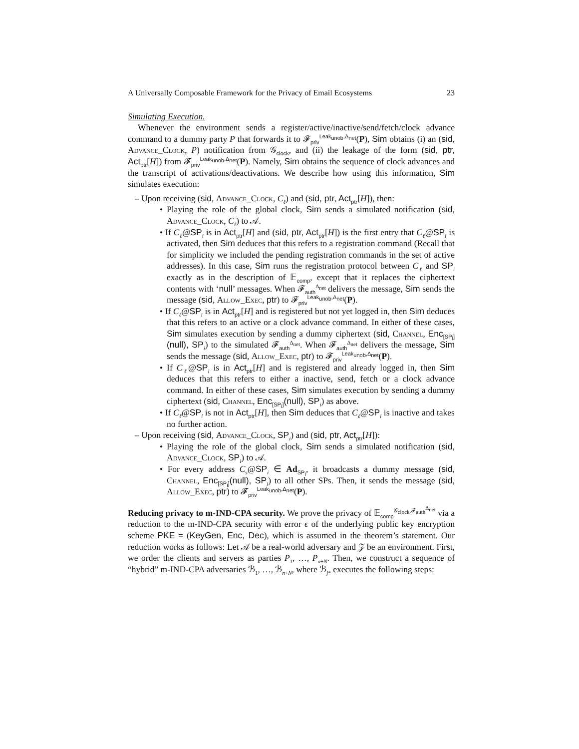A Universally Composable Framework for the Privacy of Email Ecosystems 23
Simulating Execution.
Whenever the environment sends a register/active/inactive/send/fetch/clock advance command to a dummy party P that forwards it to 𝓕<sub>priv</sub><sup>Leak<sub>unob</sub>,Δ<sub>net</sub></sup>(P), Sim obtains (i) an (sid, Advance_Clock, P) notification from 𝒢<sub>clock</sub>, and (ii) the leakage of the form (sid, ptr, Act<sub>ptr</sub>[H]) from 𝓕<sub>priv</sub><sup>Leak<sub>unob</sub>,Δ<sub>net</sub></sup>(P). Namely, Sim obtains the sequence of clock advances and the transcript of activations/deactivations. We describe how using this information, Sim simulates execution:
– Upon receiving (sid, Advance_Clock, C<sub>ℓ</sub>) and (sid, ptr, Act<sub>ptr</sub>[H]), then:
• Playing the role of the global clock, Sim sends a simulated notification (sid, Advance_Clock, C<sub>ℓ</sub>) to 𝒜.
• If C<sub>ℓ</sub>@SP<sub>i</sub> is in Act<sub>ptr</sub>[H] and (sid, ptr, Act<sub>ptr</sub>[H]) is the first entry that C<sub>ℓ</sub>@SP<sub>i</sub> is activated, then Sim deduces that this refers to a registration command (Recall that for simplicity we included the pending registration commands in the set of active addresses). In this case, Sim runs the registration protocol between C<sub>ℓ</sub> and SP<sub>i</sub> exactly as in the description of 𝔼<sub>comp</sub>, except that it replaces the ciphertext contents with ‘null’ messages. When 𝓕<sub>auth</sub><sup>Δ<sub>net</sub></sup> delivers the message, Sim sends the message (sid, Allow_Exec, ptr) to 𝓕<sub>priv</sub><sup>Leak<sub>unob</sub>,Δ<sub>net</sub></sup>(P).
• If C<sub>ℓ</sub>@SP<sub>i</sub> is in Act<sub>ptr</sub>[H] and is registered but not yet logged in, then Sim deduces that this refers to an active or a clock advance command. In either of these cases, Sim simulates execution by sending a dummy ciphertext (sid, Channel, Enc<sub>[SP<sub>i</sub>]</sub>(null), SP<sub>i</sub>) to the simulated 𝓕<sub>auth</sub><sup>Δ<sub>net</sub></sup>. When 𝓕<sub>auth</sub><sup>Δ<sub>net</sub></sup> delivers the message, Sim sends the message (sid, Allow_Exec, ptr) to 𝓕<sub>priv</sub><sup>Leak<sub>unob</sub>,Δ<sub>net</sub></sup>(P).
• If C<sub>ℓ</sub>@SP<sub>i</sub> is in Act<sub>ptr</sub>[H] and is registered and already logged in, then Sim deduces that this refers to either a inactive, send, fetch or a clock advance command. In either of these cases, Sim simulates execution by sending a dummy ciphertext (sid, Channel, Enc<sub>[SP<sub>i</sub>]</sub>(null), SP<sub>i</sub>) as above.
• If C<sub>ℓ</sub>@SP<sub>i</sub> is not in Act<sub>ptr</sub>[H], then Sim deduces that C<sub>ℓ</sub>@SP<sub>i</sub> is inactive and takes no further action.
– Upon receiving (sid, Advance_Clock, SP<sub>i</sub>) and (sid, ptr, Act<sub>ptr</sub>[H]):
• Playing the role of the global clock, Sim sends a simulated notification (sid, Advance_Clock, SP<sub>i</sub>) to 𝒜.
• For every address C<sub>s</sub>@SP<sub>i</sub> ∈ Ad<sub>SP<sub>i</sub></sub>, it broadcasts a dummy message (sid, Channel, Enc<sub>[SP<sub>i</sub>]</sub>(null), SP<sub>i</sub>) to all other SPs. Then, it sends the message (sid, Allow_Exec, ptr) to 𝓕<sub>priv</sub><sup>Leak<sub>unob</sub>,Δ<sub>net</sub></sup>(P).
Reducing privacy to m-IND-CPA security. We prove the privacy of 𝔼<sub>comp</sub><sup>𝒢<sub>clock</sub>,𝓕<sub>auth</sub><sup>Δ<sub>net</sub></sup></sup> via a reduction to the m-IND-CPA security with error ϵ of the underlying public key encryption scheme PKE = (KeyGen, Enc, Dec), which is assumed in the theorem’s statement. Our reduction works as follows: Let 𝒜 be a real-world adversary and 𝒵 be an environment. First, we order the clients and servers as parties P<sub>1</sub>, …, P<sub>n+N</sub>. Then, we construct a sequence of “hybrid” m-IND-CPA adversaries ℬ<sub>1</sub>, …, ℬ<sub>n+N</sub>, where ℬ<sub>j*</sub> executes the following steps: